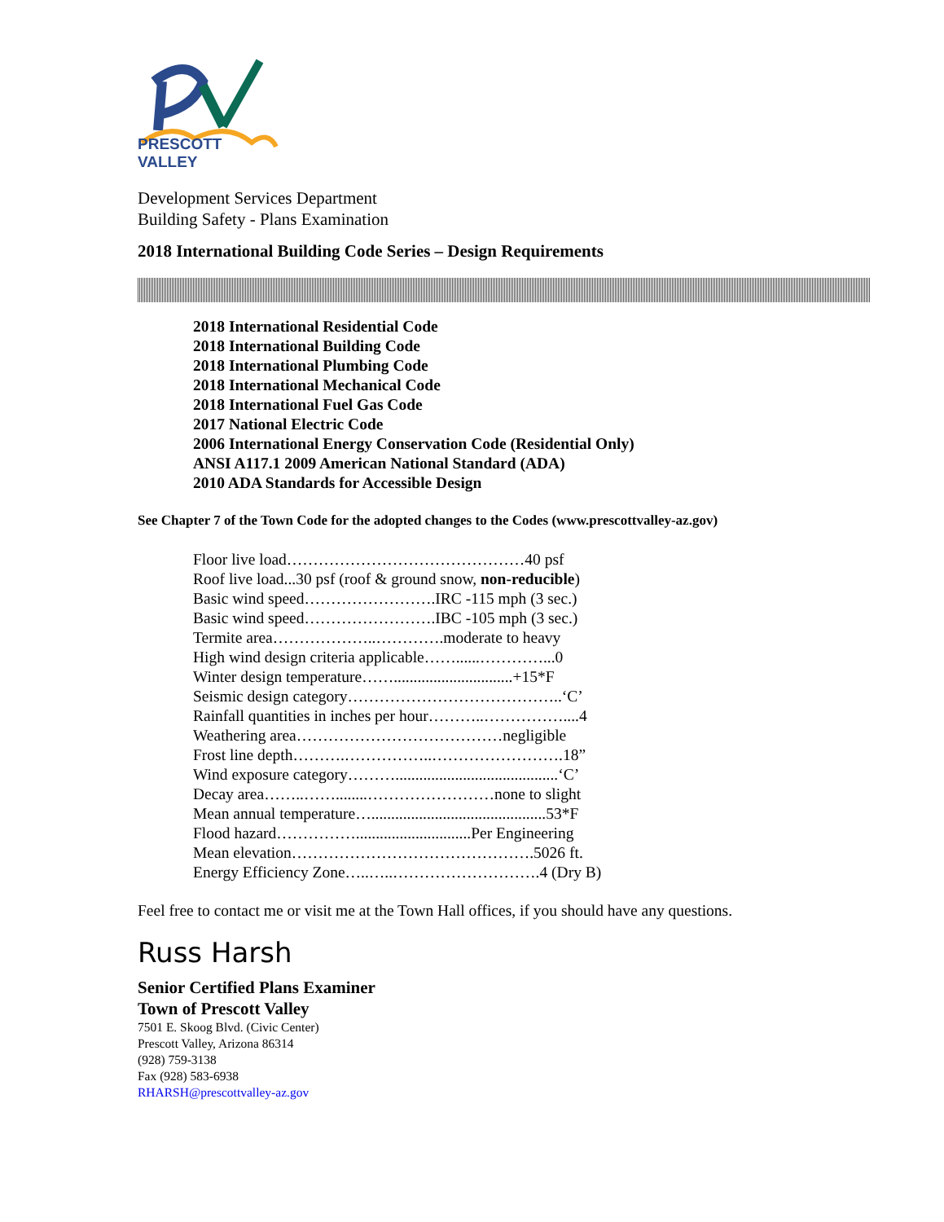PRESCOTT VALLEY
Development Services Department
Building Safety - Plans Examination
2018 International Building Code Series – Design Requirements
2018 International Residential Code
2018 International Building Code
2018 International Plumbing Code
2018 International Mechanical Code
2018 International Fuel Gas Code
2017 National Electric Code
2006 International Energy Conservation Code (Residential Only)
ANSI A117.1 2009 American National Standard (ADA)
2010 ADA Standards for Accessible Design
See Chapter 7 of the Town Code for the adopted changes to the Codes (www.prescottvalley-az.gov)
Floor live load………………………………………40 psf
Roof live load...30 psf (roof & ground snow, non-reducible)
Basic wind speed…………………….IRC -115 mph (3 sec.)
Basic wind speed…………………….IBC -105 mph (3 sec.)
Termite area………………..………….moderate to heavy
High wind design criteria applicable……......…………...0
Winter design temperature……..............................+15*F
Seismic design category…………………………………..‘C’
Rainfall quantities in inches per hour………..……………....4
Weathering area…………………………………negligible
Frost line depth……….……………..…………………….18”
Wind exposure category……….........................................‘C’
Decay area……..……........……………………none to slight
Mean annual temperature…............................................53*F
Flood hazard…………….............................Per Engineering
Mean elevation……………………………………….5026 ft.
Energy Efficiency Zone…..…..……………………….4 (Dry B)
Feel free to contact me or visit me at the Town Hall offices, if you should have any questions.
Russ Harsh
Senior Certified Plans Examiner
Town of Prescott Valley
7501 E. Skoog Blvd. (Civic Center)
Prescott Valley, Arizona 86314
(928) 759-3138
Fax (928) 583-6938
RHARSH@prescottvalley-az.gov